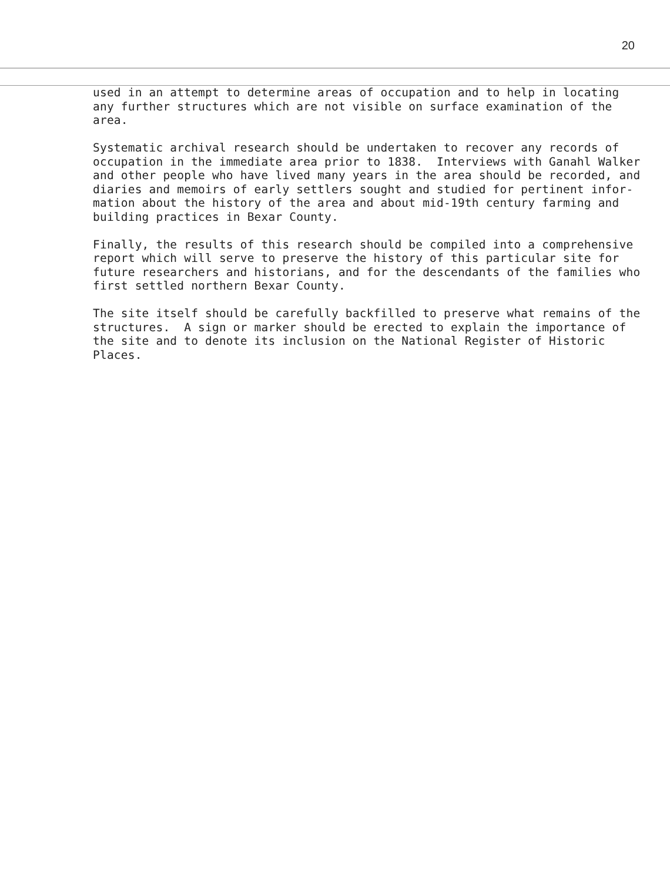20
used in an attempt to determine areas of occupation and to help in locating any further structures which are not visible on surface examination of the area.
Systematic archival research should be undertaken to recover any records of occupation in the immediate area prior to 1838. Interviews with Ganahl Walker and other people who have lived many years in the area should be recorded, and diaries and memoirs of early settlers sought and studied for pertinent infor- mation about the history of the area and about mid-19th century farming and building practices in Bexar County.
Finally, the results of this research should be compiled into a comprehensive report which will serve to preserve the history of this particular site for future researchers and historians, and for the descendants of the families who first settled northern Bexar County.
The site itself should be carefully backfilled to preserve what remains of the structures. A sign or marker should be erected to explain the importance of the site and to denote its inclusion on the National Register of Historic Places.